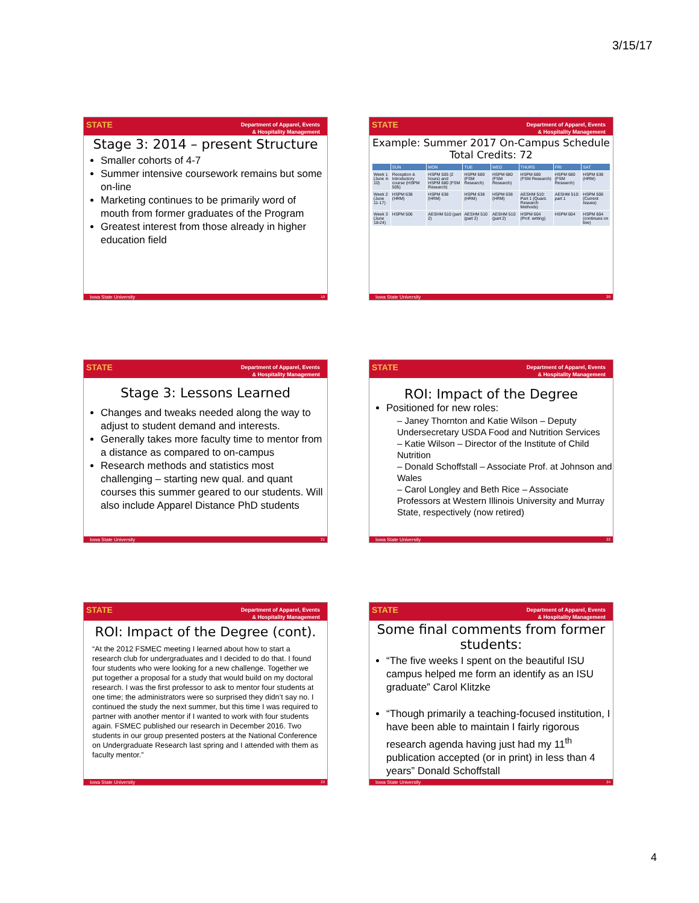3/15/17
STATE
Department of Apparel, Events
& Hospitality Management
Stage 3: 2014 – present Structure
Smaller cohorts of 4-7
Summer intensive coursework remains but some on-line
Marketing continues to be primarily word of mouth from former graduates of the Program
Greatest interest from those already in higher education field
Iowa State University 19
STATE
Department of Apparel, Events
& Hospitality Management
Example: Summer 2017 On-Campus Schedule
Total Credits: 72
| | SUN | MON | TUE | WED | THURS | FRI | SAT |
| --- | --- | --- | --- | --- | --- | --- | --- |
| Week 1 (June 4-10) | Reception & Introductory course (HSPM 505) | HSPM 505 (2 hours) and HSPM 680 (FSM Research) | HSPM 680 (FSM Research) | HSPM 680 (FSM Research) | HSPM 680 (FSM Research) | HSPM 680 (FSM Research) | HSPM 638 (HRM) |
| Week 2 (June 11-17) | HSPM 638 (HRM) | HSPM 638 (HRM) | HSPM 638 (HRM) | HSPM 638 (HRM) | AESHM 510: Part 1 (Quant. Research Methods) | AESHM 510: part 1 | HSPM 506 (Current Issues) |
| Week 3 (June 18-24) | HSPM 506 | AESHM 510 (part 2) | AESHM 510 (part 2) | AESHM 510 (part 2) | HSPM 604 (Prof. writing) | HSPM 604 | HSPM 604 (continues on line) |
Iowa State University 20
STATE
Department of Apparel, Events
& Hospitality Management
Stage 3: Lessons Learned
Changes and tweaks needed along the way to adjust to student demand and interests.
Generally takes more faculty time to mentor from a distance as compared to on-campus
Research methods and statistics most challenging – starting new qual. and quant courses this summer geared to our students. Will also include Apparel Distance PhD students
Iowa State University 21
STATE
Department of Apparel, Events
& Hospitality Management
ROI: Impact of the Degree
Positioned for new roles:
– Janey Thornton and Katie Wilson – Deputy Undersecretary USDA Food and Nutrition Services
– Katie Wilson – Director of the Institute of Child Nutrition
– Donald Schoffstall – Associate Prof. at Johnson and Wales
– Carol Longley and Beth Rice – Associate Professors at Western Illinois University and Murray State, respectively (now retired)
Iowa State University 22
STATE
Department of Apparel, Events
& Hospitality Management
ROI: Impact of the Degree (cont).
“At the 2012 FSMEC meeting I learned about how to start a research club for undergraduates and I decided to do that. I found four students who were looking for a new challenge. Together we put together a proposal for a study that would build on my doctoral research. I was the first professor to ask to mentor four students at one time; the administrators were so surprised they didn’t say no. I continued the study the next summer, but this time I was required to partner with another mentor if I wanted to work with four students again. FSMEC published our research in December 2016. Two students in our group presented posters at the National Conference on Undergraduate Research last spring and I attended with them as faculty mentor.”
Iowa State University 23
STATE
Department of Apparel, Events
& Hospitality Management
Some final comments from former students:
“The five weeks I spent on the beautiful ISU campus helped me form an identify as an ISU graduate” Carol Klitzke
“Though primarily a teaching-focused institution, I have been able to maintain I fairly rigorous research agenda having just had my 11<sup>th</sup> publication accepted (or in print) in less than 4 years” Donald Schoffstall
Iowa State University 24
4